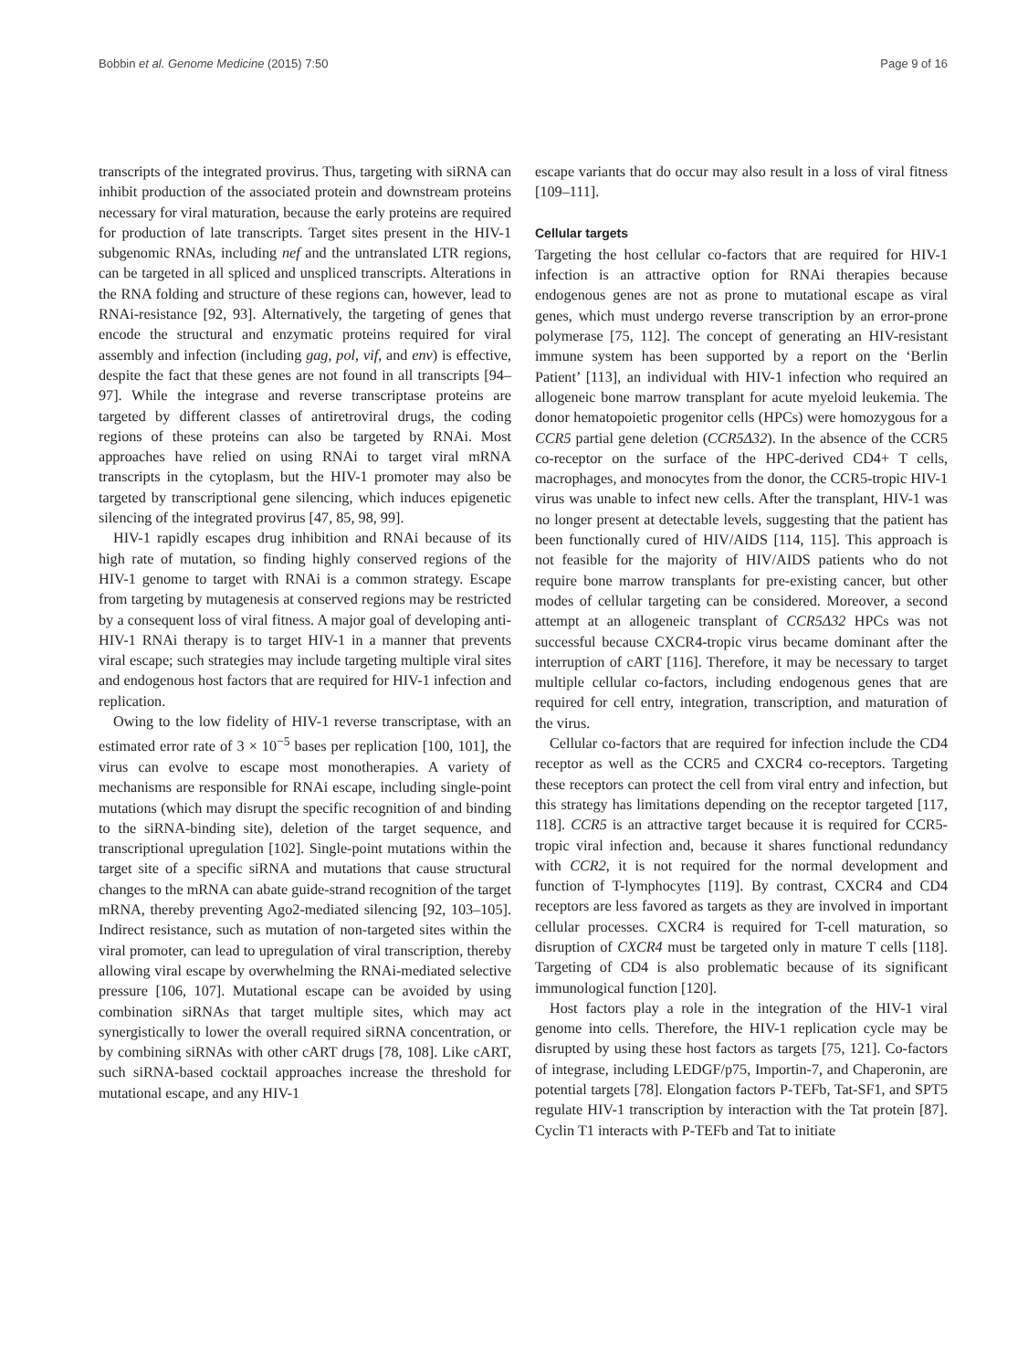Bobbin et al. Genome Medicine (2015) 7:50 Page 9 of 16
transcripts of the integrated provirus. Thus, targeting with siRNA can inhibit production of the associated protein and downstream proteins necessary for viral maturation, because the early proteins are required for production of late transcripts. Target sites present in the HIV-1 subgenomic RNAs, including nef and the untranslated LTR regions, can be targeted in all spliced and unspliced transcripts. Alterations in the RNA folding and structure of these regions can, however, lead to RNAi-resistance [92, 93]. Alternatively, the targeting of genes that encode the structural and enzymatic proteins required for viral assembly and infection (including gag, pol, vif, and env) is effective, despite the fact that these genes are not found in all transcripts [94–97]. While the integrase and reverse transcriptase proteins are targeted by different classes of antiretroviral drugs, the coding regions of these proteins can also be targeted by RNAi. Most approaches have relied on using RNAi to target viral mRNA transcripts in the cytoplasm, but the HIV-1 promoter may also be targeted by transcriptional gene silencing, which induces epigenetic silencing of the integrated provirus [47, 85, 98, 99].
HIV-1 rapidly escapes drug inhibition and RNAi because of its high rate of mutation, so finding highly conserved regions of the HIV-1 genome to target with RNAi is a common strategy. Escape from targeting by mutagenesis at conserved regions may be restricted by a consequent loss of viral fitness. A major goal of developing anti-HIV-1 RNAi therapy is to target HIV-1 in a manner that prevents viral escape; such strategies may include targeting multiple viral sites and endogenous host factors that are required for HIV-1 infection and replication.
Owing to the low fidelity of HIV-1 reverse transcriptase, with an estimated error rate of 3 × 10<sup>−5</sup> bases per replication [100, 101], the virus can evolve to escape most monotherapies. A variety of mechanisms are responsible for RNAi escape, including single-point mutations (which may disrupt the specific recognition of and binding to the siRNA-binding site), deletion of the target sequence, and transcriptional upregulation [102]. Single-point mutations within the target site of a specific siRNA and mutations that cause structural changes to the mRNA can abate guide-strand recognition of the target mRNA, thereby preventing Ago2-mediated silencing [92, 103–105]. Indirect resistance, such as mutation of non-targeted sites within the viral promoter, can lead to upregulation of viral transcription, thereby allowing viral escape by overwhelming the RNAi-mediated selective pressure [106, 107]. Mutational escape can be avoided by using combination siRNAs that target multiple sites, which may act synergistically to lower the overall required siRNA concentration, or by combining siRNAs with other cART drugs [78, 108]. Like cART, such siRNA-based cocktail approaches increase the threshold for mutational escape, and any HIV-1
escape variants that do occur may also result in a loss of viral fitness [109–111].
Cellular targets
Targeting the host cellular co-factors that are required for HIV-1 infection is an attractive option for RNAi therapies because endogenous genes are not as prone to mutational escape as viral genes, which must undergo reverse transcription by an error-prone polymerase [75, 112]. The concept of generating an HIV-resistant immune system has been supported by a report on the ‘Berlin Patient’ [113], an individual with HIV-1 infection who required an allogeneic bone marrow transplant for acute myeloid leukemia. The donor hematopoietic progenitor cells (HPCs) were homozygous for a CCR5 partial gene deletion (CCR5Δ32). In the absence of the CCR5 co-receptor on the surface of the HPC-derived CD4+ T cells, macrophages, and monocytes from the donor, the CCR5-tropic HIV-1 virus was unable to infect new cells. After the transplant, HIV-1 was no longer present at detectable levels, suggesting that the patient has been functionally cured of HIV/AIDS [114, 115]. This approach is not feasible for the majority of HIV/AIDS patients who do not require bone marrow transplants for pre-existing cancer, but other modes of cellular targeting can be considered. Moreover, a second attempt at an allogeneic transplant of CCR5Δ32 HPCs was not successful because CXCR4-tropic virus became dominant after the interruption of cART [116]. Therefore, it may be necessary to target multiple cellular co-factors, including endogenous genes that are required for cell entry, integration, transcription, and maturation of the virus.
Cellular co-factors that are required for infection include the CD4 receptor as well as the CCR5 and CXCR4 co-receptors. Targeting these receptors can protect the cell from viral entry and infection, but this strategy has limitations depending on the receptor targeted [117, 118]. CCR5 is an attractive target because it is required for CCR5-tropic viral infection and, because it shares functional redundancy with CCR2, it is not required for the normal development and function of T-lymphocytes [119]. By contrast, CXCR4 and CD4 receptors are less favored as targets as they are involved in important cellular processes. CXCR4 is required for T-cell maturation, so disruption of CXCR4 must be targeted only in mature T cells [118]. Targeting of CD4 is also problematic because of its significant immunological function [120].
Host factors play a role in the integration of the HIV-1 viral genome into cells. Therefore, the HIV-1 replication cycle may be disrupted by using these host factors as targets [75, 121]. Co-factors of integrase, including LEDGF/p75, Importin-7, and Chaperonin, are potential targets [78]. Elongation factors P-TEFb, Tat-SF1, and SPT5 regulate HIV-1 transcription by interaction with the Tat protein [87]. Cyclin T1 interacts with P-TEFb and Tat to initiate